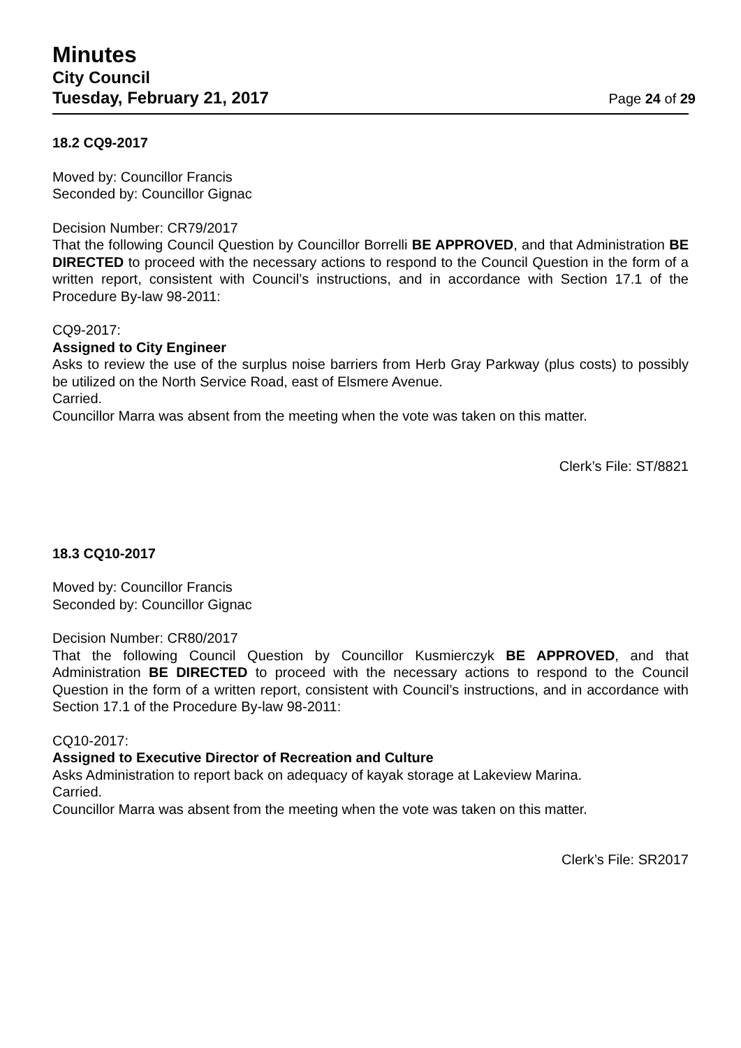Minutes
City Council
Tuesday, February 21, 2017 Page 24 of 29
18.2 CQ9-2017
Moved by: Councillor Francis
Seconded by: Councillor Gignac
Decision Number: CR79/2017
That the following Council Question by Councillor Borrelli BE APPROVED, and that Administration BE DIRECTED to proceed with the necessary actions to respond to the Council Question in the form of a written report, consistent with Council’s instructions, and in accordance with Section 17.1 of the Procedure By-law 98-2011:
CQ9-2017:
Assigned to City Engineer
Asks to review the use of the surplus noise barriers from Herb Gray Parkway (plus costs) to possibly be utilized on the North Service Road, east of Elsmere Avenue.
Carried.
Councillor Marra was absent from the meeting when the vote was taken on this matter.
Clerk’s File: ST/8821
18.3 CQ10-2017
Moved by: Councillor Francis
Seconded by: Councillor Gignac
Decision Number: CR80/2017
That the following Council Question by Councillor Kusmierczyk BE APPROVED, and that Administration BE DIRECTED to proceed with the necessary actions to respond to the Council Question in the form of a written report, consistent with Council’s instructions, and in accordance with Section 17.1 of the Procedure By-law 98-2011:
CQ10-2017:
Assigned to Executive Director of Recreation and Culture
Asks Administration to report back on adequacy of kayak storage at Lakeview Marina.
Carried.
Councillor Marra was absent from the meeting when the vote was taken on this matter.
Clerk’s File: SR2017